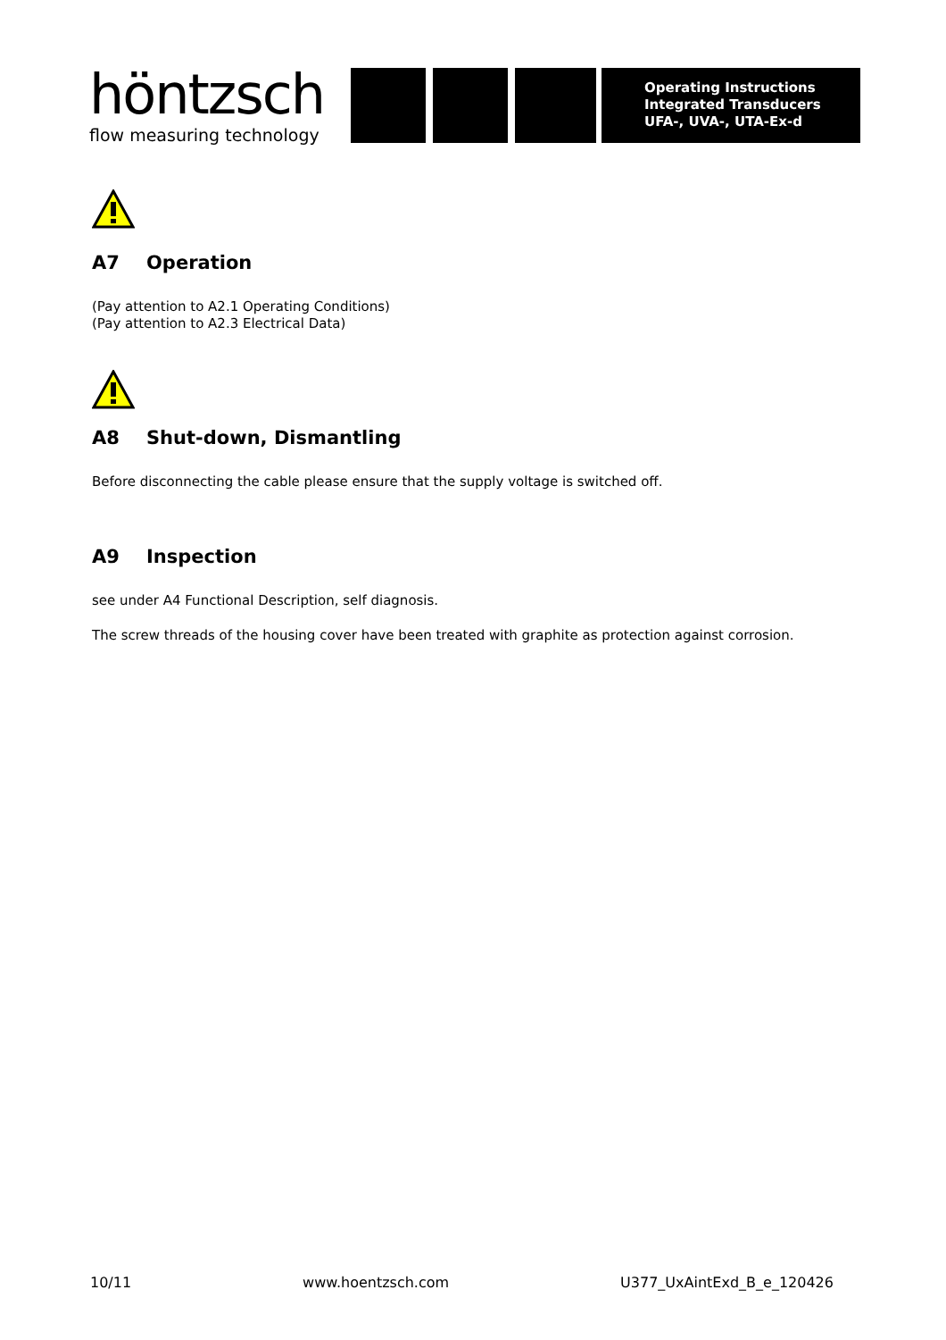höntzsch
flow measuring technology
Operating Instructions
Integrated Transducers
UFA-, UVA-, UTA-Ex-d
A7 Operation
(Pay attention to A2.1 Operating Conditions)
(Pay attention to A2.3 Electrical Data)
A8 Shut-down, Dismantling
Before disconnecting the cable please ensure that the supply voltage is switched off.
A9 Inspection
see under A4 Functional Description, self diagnosis.
The screw threads of the housing cover have been treated with graphite as protection against corrosion.
10/11 www.hoentzsch.com U377_UxAintExd_B_e_120426